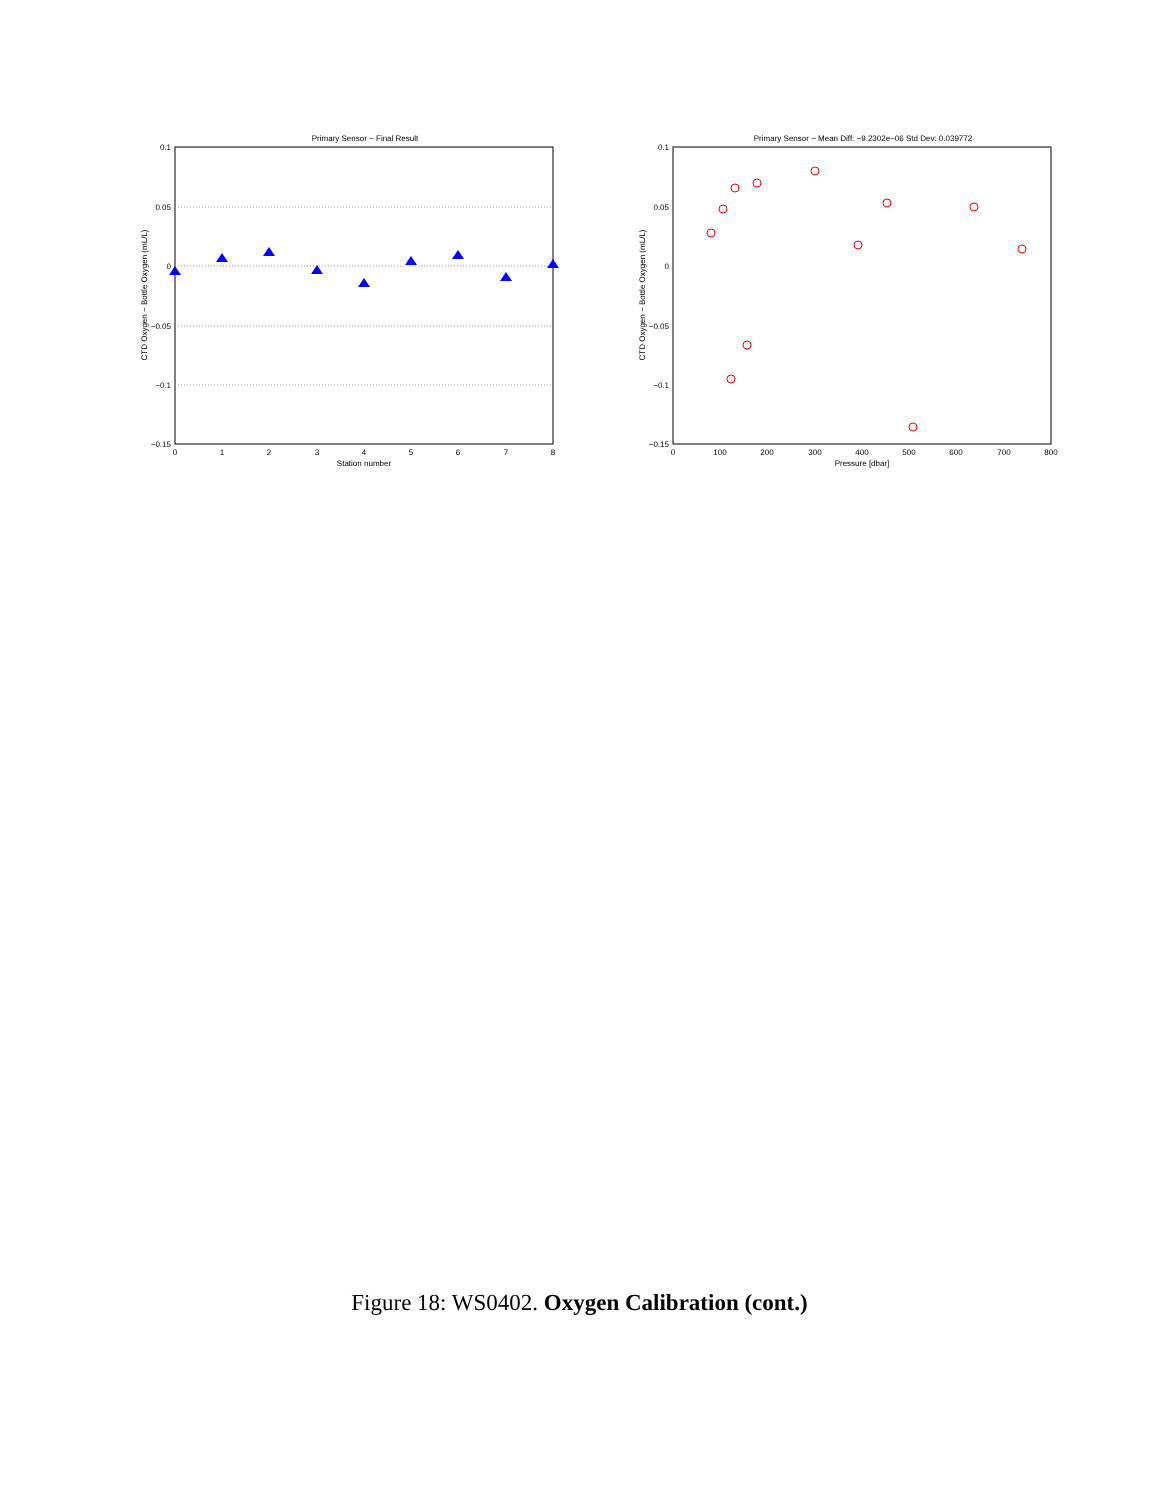Primary Sensor − Final Result
0.1
0.05
0
−0.05
−0.1
−0.15
0
1
2
3
4
5
6
7
8
Station number
CTD Oxygen − Bottle Oxygen (mL/L)
Primary Sensor − Mean Diff: −9.2302e−06 Std Dev: 0.039772
0.1
0.05
0
−0.05
−0.1
−0.15
0
100
200
300
400
500
600
700
800
Pressure [dbar]
CTD Oxygen − Bottle Oxygen (mL/L)
Figure 18: WS0402. Oxygen Calibration (cont.)